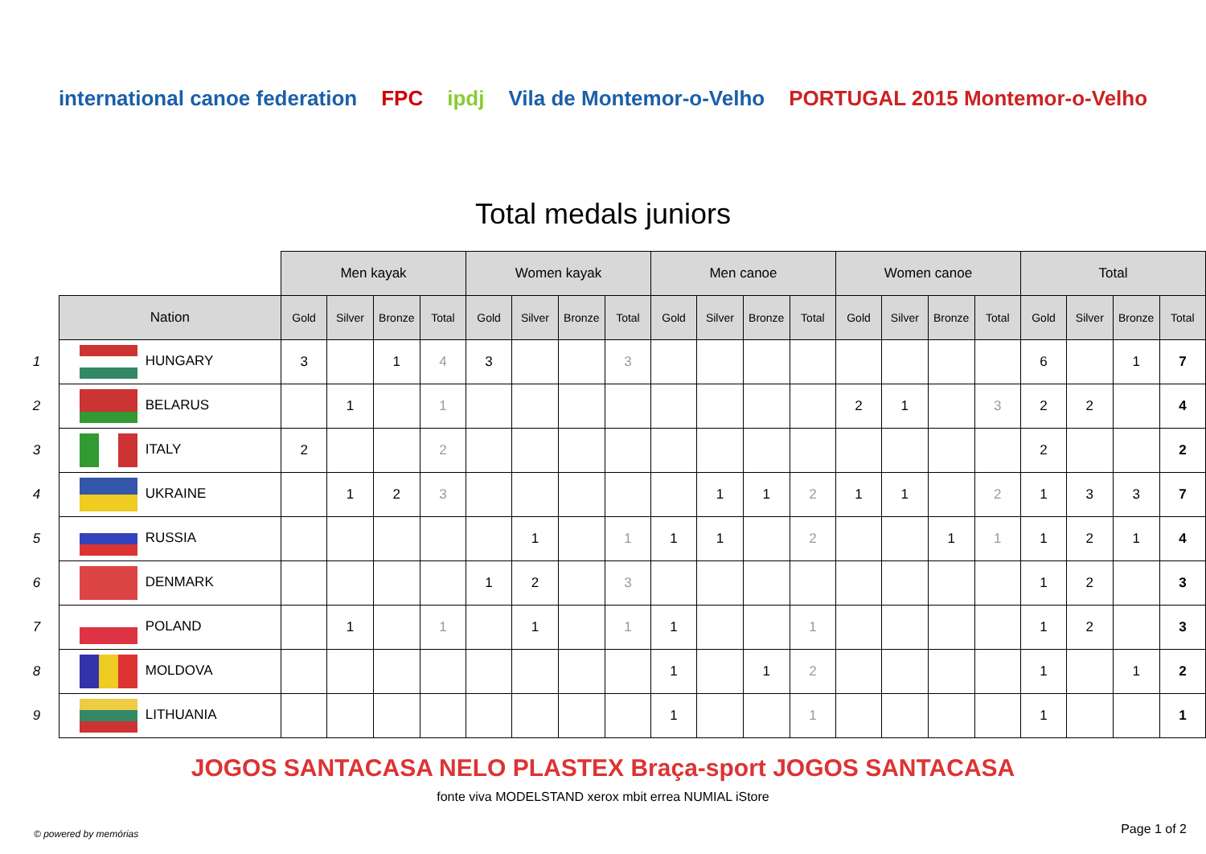international canoe federation FPC ipdj Vila de Montemor-o-Velho PORTUGAL 2015 Montemor-o-Velho
Total medals juniors
| | | Men kayak | | | | Women kayak | | | | Men canoe | | | | Women canoe | | | | Total | | | |
| --- | --- | --- | --- | --- | --- | --- | --- | --- | --- | --- | --- | --- | --- | --- | --- | --- | --- | --- | --- | --- | --- |
| | Nation | Gold | Silver | Bronze | Total | Gold | Silver | Bronze | Total | Gold | Silver | Bronze | Total | Gold | Silver | Bronze | Total | Gold | Silver | Bronze | Total |
| 1 | HUNGARY | 3 | | 1 | 4 | 3 | | | 3 | | | | | | | | | 6 | | 1 | 7 |
| 2 | BELARUS | | 1 | | 1 | | | | | | | | | 2 | 1 | | 3 | 2 | 2 | | 4 |
| 3 | ITALY | 2 | | | 2 | | | | | | | | | | | | | 2 | | | 2 |
| 4 | UKRAINE | | 1 | 2 | 3 | | | | | | 1 | 1 | 2 | 1 | 1 | | 2 | 1 | 3 | 3 | 7 |
| 5 | RUSSIA | | | | | | 1 | | 1 | 1 | 1 | | 2 | | | 1 | 1 | 1 | 2 | 1 | 4 |
| 6 | DENMARK | | | | | 1 | 2 | | 3 | | | | | | | | | 1 | 2 | | 3 |
| 7 | POLAND | | 1 | | 1 | | 1 | | 1 | 1 | | | 1 | | | | | 1 | 2 | | 3 |
| 8 | MOLDOVA | | | | | | | | | 1 | | 1 | 2 | | | | | 1 | | 1 | 2 |
| 9 | LITHUANIA | | | | | | | | | 1 | | | 1 | | | | | 1 | | | 1 |
JOGOS SANTACASA NELO PLASTEX Braça-sport JOGOS SANTACASA
fonte viva MODELSTAND xerox mbit errea NUMIAL iStore
© powered by memórias Page 1 of 2